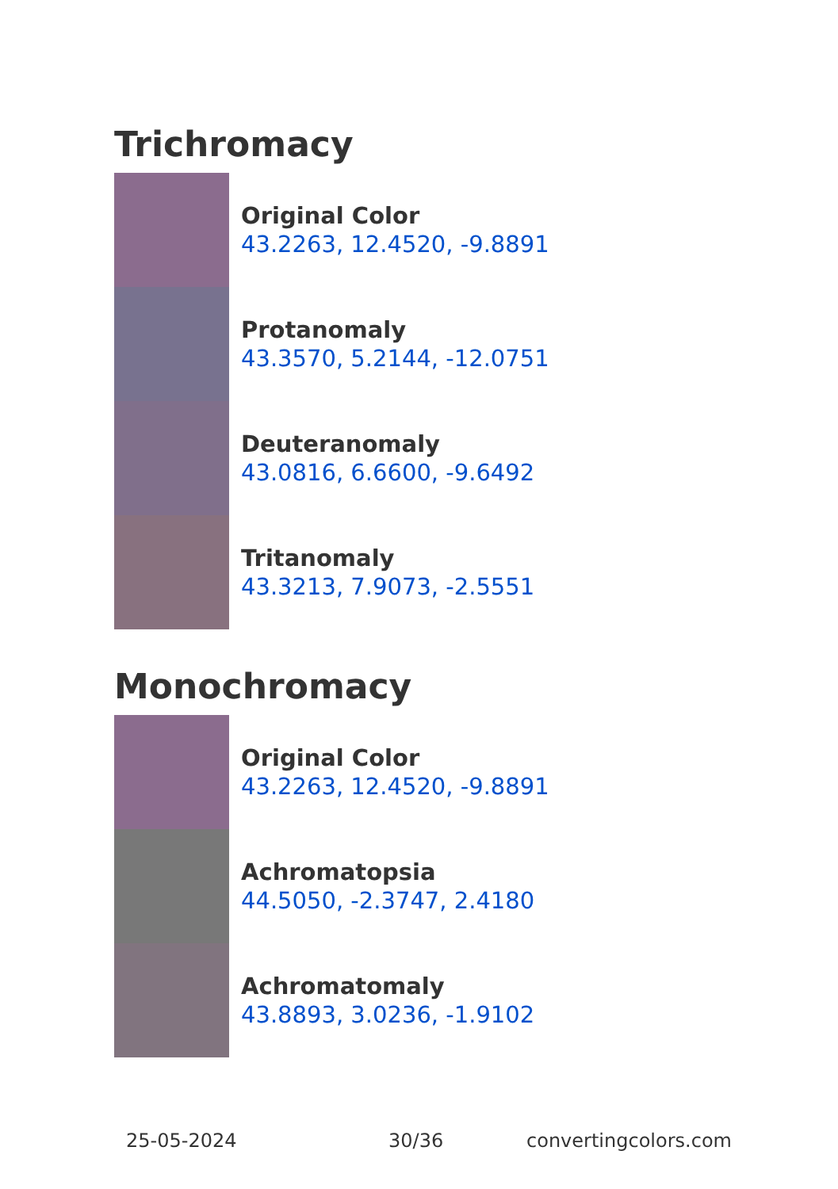Trichromacy
Original Color
43.2263, 12.4520, -9.8891
Protanomaly
43.3570, 5.2144, -12.0751
Deuteranomaly
43.0816, 6.6600, -9.6492
Tritanomaly
43.3213, 7.9073, -2.5551
Monochromacy
Original Color
43.2263, 12.4520, -9.8891
Achromatopsia
44.5050, -2.3747, 2.4180
Achromatomaly
43.8893, 3.0236, -1.9102
25-05-2024 30/36 convertingcolors.com